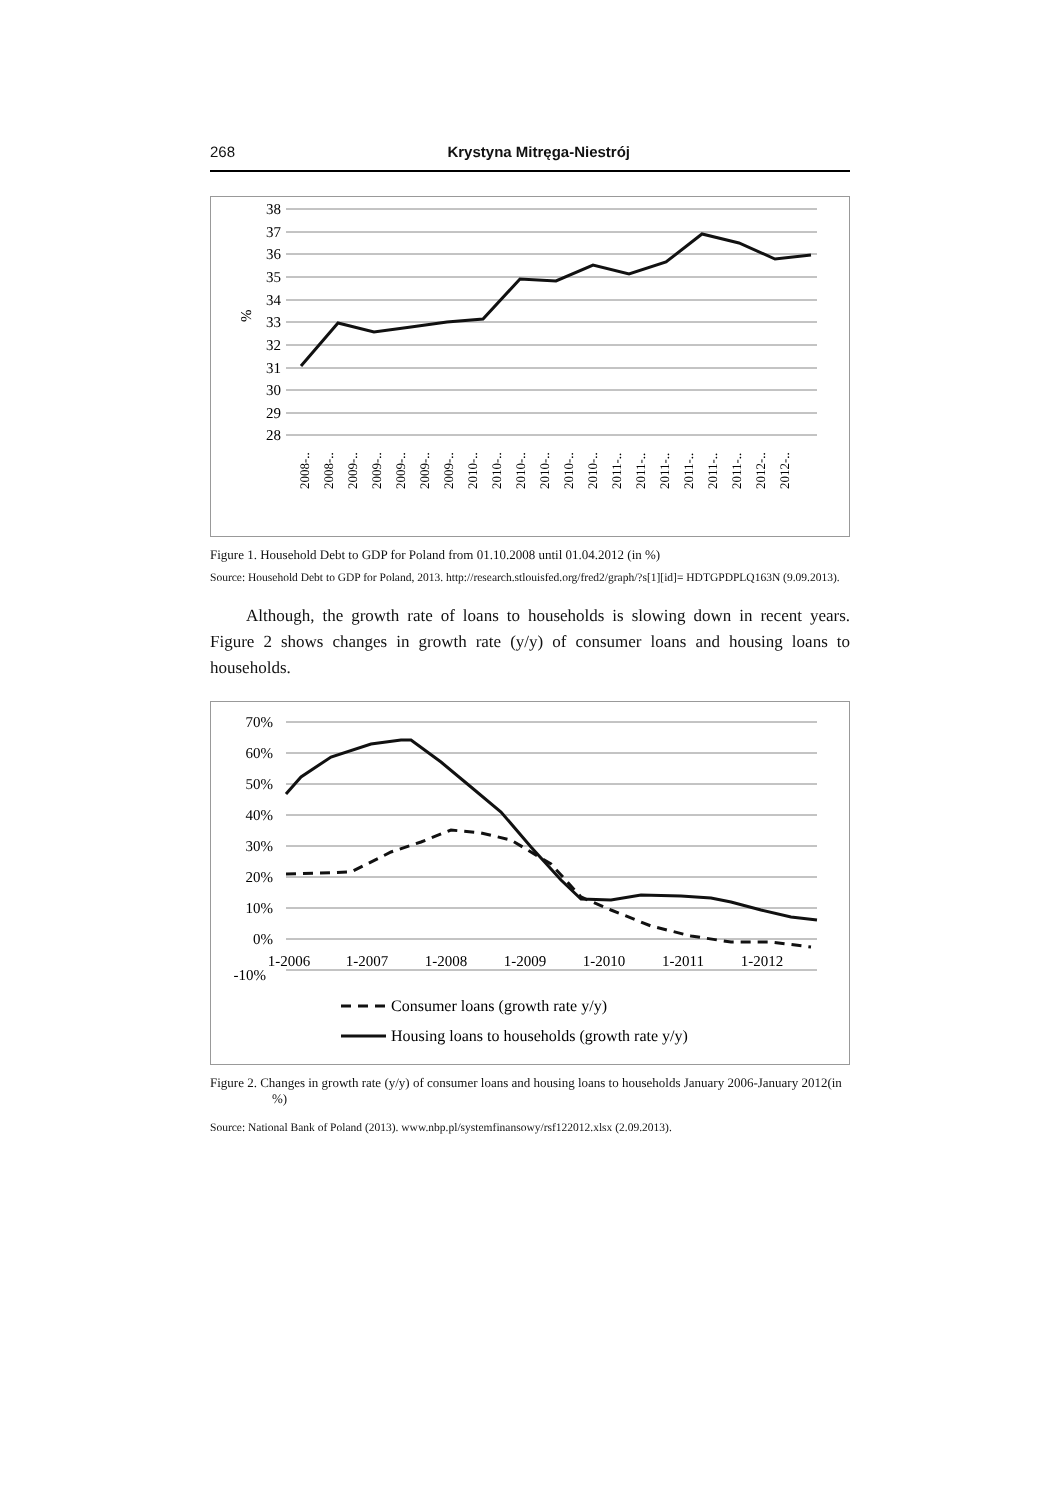268 Krystyna Mitręga-Niestrój
38
37
36
35
34
33
32
31
30
29
28
%
2008-..
2008-..
2009-..
2009-..
2009-..
2009-..
2009-..
2010-..
2010-..
2010-..
2010-..
2010-..
2010-..
2011-..
2011-..
2011-..
2011-..
2011-..
2011-..
2012-..
2012-..
Figure 1. Household Debt to GDP for Poland from 01.10.2008 until 01.04.2012 (in %)
Source: Household Debt to GDP for Poland, 2013. http://research.stlouisfed.org/fred2/graph/?s[1][id]= HDTGPDPLQ163N (9.09.2013).
Although, the growth rate of loans to households is slowing down in recent years. Figure 2 shows changes in growth rate (y/y) of consumer loans and housing loans to households.
70%
60%
50%
40%
30%
20%
10%
0%
-10%
1-2006
1-2007
1-2008
1-2009
1-2010
1-2011
1-2012
Consumer loans (growth rate y/y)
Housing loans to households (growth rate y/y)
Figure 2. Changes in growth rate (y/y) of consumer loans and housing loans to households January 2006-January 2012(in %)
Source: National Bank of Poland (2013). www.nbp.pl/systemfinansowy/rsf122012.xlsx (2.09.2013).